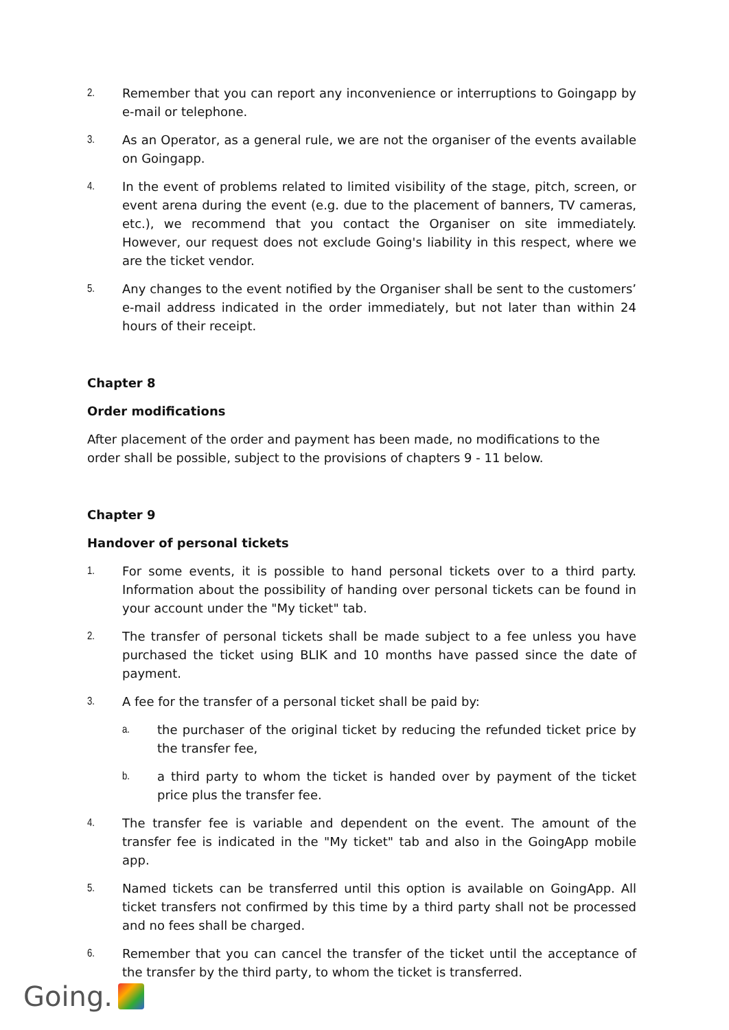2. Remember that you can report any inconvenience or interruptions to Goingapp by e-mail or telephone.
3. As an Operator, as a general rule, we are not the organiser of the events available on Goingapp.
4. In the event of problems related to limited visibility of the stage, pitch, screen, or event arena during the event (e.g. due to the placement of banners, TV cameras, etc.), we recommend that you contact the Organiser on site immediately. However, our request does not exclude Going's liability in this respect, where we are the ticket vendor.
5. Any changes to the event notified by the Organiser shall be sent to the customers’ e-mail address indicated in the order immediately, but not later than within 24 hours of their receipt.
Chapter 8
Order modifications
After placement of the order and payment has been made, no modifications to the order shall be possible, subject to the provisions of chapters 9 - 11 below.
Chapter 9
Handover of personal tickets
1. For some events, it is possible to hand personal tickets over to a third party. Information about the possibility of handing over personal tickets can be found in your account under the "My ticket" tab.
2. The transfer of personal tickets shall be made subject to a fee unless you have purchased the ticket using BLIK and 10 months have passed since the date of payment.
3. A fee for the transfer of a personal ticket shall be paid by:
a. the purchaser of the original ticket by reducing the refunded ticket price by the transfer fee,
b. a third party to whom the ticket is handed over by payment of the ticket price plus the transfer fee.
4. The transfer fee is variable and dependent on the event. The amount of the transfer fee is indicated in the "My ticket" tab and also in the GoingApp mobile app.
5. Named tickets can be transferred until this option is available on GoingApp. All ticket transfers not confirmed by this time by a third party shall not be processed and no fees shall be charged.
6. Remember that you can cancel the transfer of the ticket until the acceptance of the transfer by the third party, to whom the ticket is transferred.
Going.